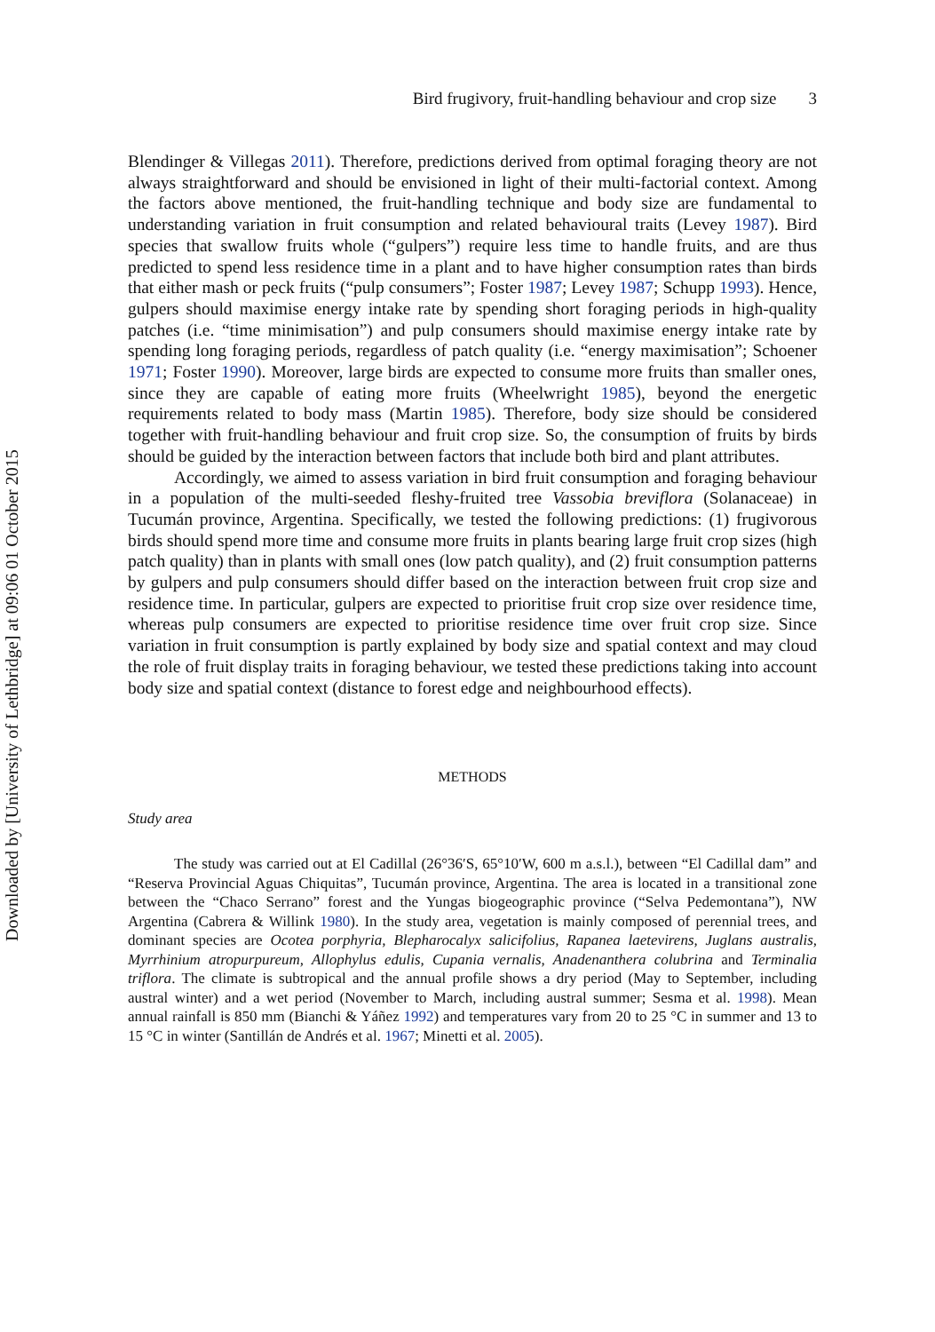Downloaded by [University of Lethbridge] at 09:06 01 October 2015
Bird frugivory, fruit-handling behaviour and crop size 3
Blendinger & Villegas 2011). Therefore, predictions derived from optimal foraging theory are not always straightforward and should be envisioned in light of their multi-factorial context. Among the factors above mentioned, the fruit-handling technique and body size are fundamental to understanding variation in fruit consumption and related behavioural traits (Levey 1987). Bird species that swallow fruits whole (“gulpers”) require less time to handle fruits, and are thus predicted to spend less residence time in a plant and to have higher consumption rates than birds that either mash or peck fruits (“pulp consumers”; Foster 1987; Levey 1987; Schupp 1993). Hence, gulpers should maximise energy intake rate by spending short foraging periods in high-quality patches (i.e. “time minimisation”) and pulp consumers should maximise energy intake rate by spending long foraging periods, regardless of patch quality (i.e. “energy maximisation”; Schoener 1971; Foster 1990). Moreover, large birds are expected to consume more fruits than smaller ones, since they are capable of eating more fruits (Wheelwright 1985), beyond the energetic requirements related to body mass (Martin 1985). Therefore, body size should be considered together with fruit-handling behaviour and fruit crop size. So, the consumption of fruits by birds should be guided by the interaction between factors that include both bird and plant attributes.
Accordingly, we aimed to assess variation in bird fruit consumption and foraging behaviour in a population of the multi-seeded fleshy-fruited tree Vassobia breviflora (Solanaceae) in Tucumán province, Argentina. Specifically, we tested the following predictions: (1) frugivorous birds should spend more time and consume more fruits in plants bearing large fruit crop sizes (high patch quality) than in plants with small ones (low patch quality), and (2) fruit consumption patterns by gulpers and pulp consumers should differ based on the interaction between fruit crop size and residence time. In particular, gulpers are expected to prioritise fruit crop size over residence time, whereas pulp consumers are expected to prioritise residence time over fruit crop size. Since variation in fruit consumption is partly explained by body size and spatial context and may cloud the role of fruit display traits in foraging behaviour, we tested these predictions taking into account body size and spatial context (distance to forest edge and neighbourhood effects).
METHODS
Study area
The study was carried out at El Cadillal (26°36′S, 65°10′W, 600 m a.s.l.), between “El Cadillal dam” and “Reserva Provincial Aguas Chiquitas”, Tucumán province, Argentina. The area is located in a transitional zone between the “Chaco Serrano” forest and the Yungas biogeographic province (“Selva Pedemontana”), NW Argentina (Cabrera & Willink 1980). In the study area, vegetation is mainly composed of perennial trees, and dominant species are Ocotea porphyria, Blepharocalyx salicifolius, Rapanea laetevirens, Juglans australis, Myrrhinium atropurpureum, Allophylus edulis, Cupania vernalis, Anadenanthera colubrina and Terminalia triflora. The climate is subtropical and the annual profile shows a dry period (May to September, including austral winter) and a wet period (November to March, including austral summer; Sesma et al. 1998). Mean annual rainfall is 850 mm (Bianchi & Yáñez 1992) and temperatures vary from 20 to 25 °C in summer and 13 to 15 °C in winter (Santillán de Andrés et al. 1967; Minetti et al. 2005).